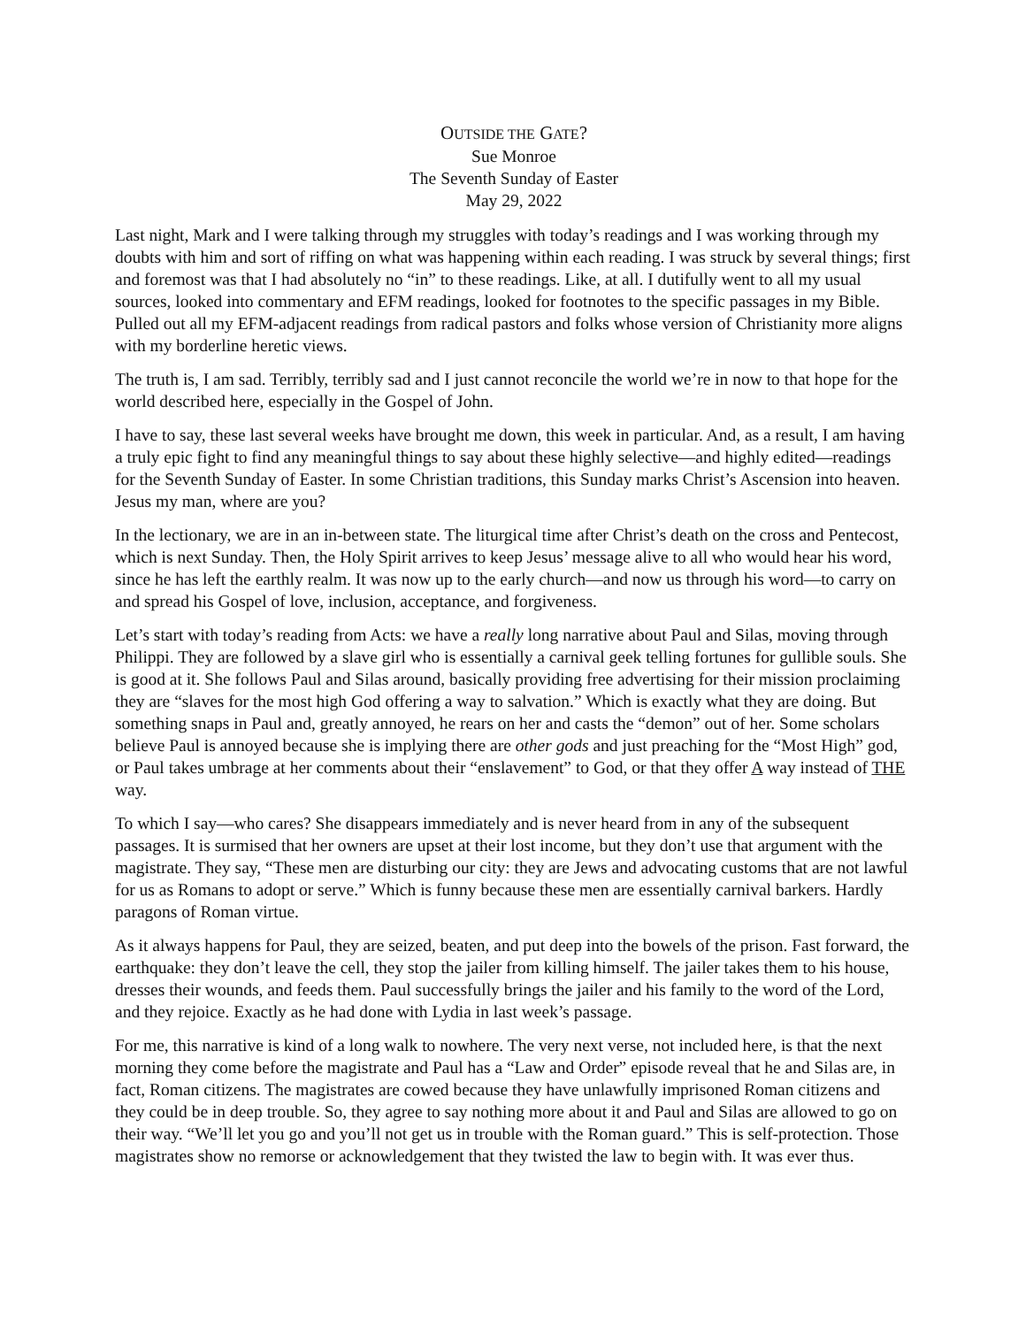OUTSIDE THE GATE?
Sue Monroe
The Seventh Sunday of Easter
May 29, 2022
Last night, Mark and I were talking through my struggles with today’s readings and I was working through my doubts with him and sort of riffing on what was happening within each reading. I was struck by several things; first and foremost was that I had absolutely no “in” to these readings. Like, at all. I dutifully went to all my usual sources, looked into commentary and EFM readings, looked for footnotes to the specific passages in my Bible. Pulled out all my EFM-adjacent readings from radical pastors and folks whose version of Christianity more aligns with my borderline heretic views.
The truth is, I am sad. Terribly, terribly sad and I just cannot reconcile the world we’re in now to that hope for the world described here, especially in the Gospel of John.
I have to say, these last several weeks have brought me down, this week in particular. And, as a result, I am having a truly epic fight to find any meaningful things to say about these highly selective—and highly edited—readings for the Seventh Sunday of Easter. In some Christian traditions, this Sunday marks Christ’s Ascension into heaven. Jesus my man, where are you?
In the lectionary, we are in an in-between state. The liturgical time after Christ’s death on the cross and Pentecost, which is next Sunday. Then, the Holy Spirit arrives to keep Jesus’ message alive to all who would hear his word, since he has left the earthly realm. It was now up to the early church—and now us through his word—to carry on and spread his Gospel of love, inclusion, acceptance, and forgiveness.
Let’s start with today’s reading from Acts: we have a really long narrative about Paul and Silas, moving through Philippi. They are followed by a slave girl who is essentially a carnival geek telling fortunes for gullible souls. She is good at it. She follows Paul and Silas around, basically providing free advertising for their mission proclaiming they are “slaves for the most high God offering a way to salvation.” Which is exactly what they are doing. But something snaps in Paul and, greatly annoyed, he rears on her and casts the “demon” out of her. Some scholars believe Paul is annoyed because she is implying there are other gods and just preaching for the “Most High” god, or Paul takes umbrage at her comments about their “enslavement” to God, or that they offer A way instead of THE way.
To which I say—who cares? She disappears immediately and is never heard from in any of the subsequent passages. It is surmised that her owners are upset at their lost income, but they don’t use that argument with the magistrate. They say, “These men are disturbing our city: they are Jews and advocating customs that are not lawful for us as Romans to adopt or serve.” Which is funny because these men are essentially carnival barkers. Hardly paragons of Roman virtue.
As it always happens for Paul, they are seized, beaten, and put deep into the bowels of the prison. Fast forward, the earthquake: they don’t leave the cell, they stop the jailer from killing himself. The jailer takes them to his house, dresses their wounds, and feeds them. Paul successfully brings the jailer and his family to the word of the Lord, and they rejoice. Exactly as he had done with Lydia in last week’s passage.
For me, this narrative is kind of a long walk to nowhere. The very next verse, not included here, is that the next morning they come before the magistrate and Paul has a “Law and Order” episode reveal that he and Silas are, in fact, Roman citizens. The magistrates are cowed because they have unlawfully imprisoned Roman citizens and they could be in deep trouble. So, they agree to say nothing more about it and Paul and Silas are allowed to go on their way. “We’ll let you go and you’ll not get us in trouble with the Roman guard.” This is self-protection. Those magistrates show no remorse or acknowledgement that they twisted the law to begin with. It was ever thus.